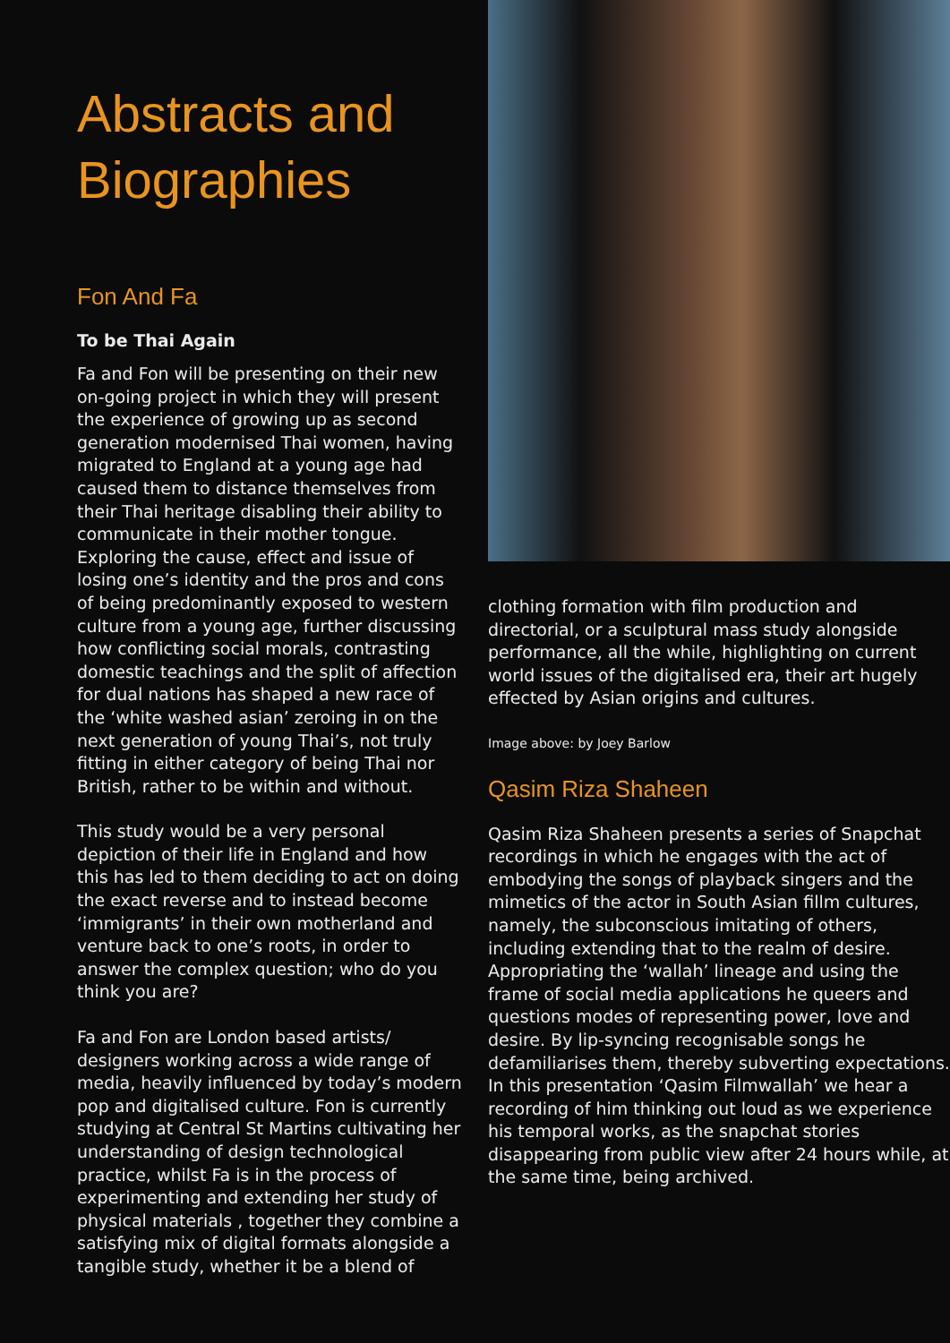Abstracts and Biographies
Fon And Fa
To be Thai Again
Fa and Fon will be presenting on their new on-going project in which they will present the experience of growing up as second generation modernised Thai women, having migrated to England at a young age had caused them to distance themselves from their Thai heritage disabling their ability to communicate in their mother tongue. Exploring the cause, effect and issue of losing one’s identity and the pros and cons of being predominantly exposed to western culture from a young age, further discussing how conflicting social morals, contrasting domestic teachings and the split of affection for dual nations has shaped a new race of the ‘white washed asian’ zeroing in on the next generation of young Thai’s, not truly fitting in either category of being Thai nor British, rather to be within and without.
This study would be a very personal depiction of their life in England and how this has led to them deciding to act on doing the exact reverse and to instead become ‘immigrants’ in their own motherland and venture back to one’s roots, in order to answer the complex question; who do you think you are?
Fa and Fon are London based artists/ designers working across a wide range of media, heavily influenced by today’s modern pop and digitalised culture. Fon is currently studying at Central St Martins cultivating her understanding of design technological practice, whilst Fa is in the process of experimenting and extending her study of physical materials , together they combine a satisfying mix of digital formats alongside a tangible study, whether it be a blend of
clothing formation with film production and directorial, or a sculptural mass study alongside performance, all the while, highlighting on current world issues of the digitalised era, their art hugely effected by Asian origins and cultures.
Image above: by Joey Barlow
Qasim Riza Shaheen
Qasim Riza Shaheen presents a series of Snapchat recordings in which he engages with the act of embodying the songs of playback singers and the mimetics of the actor in South Asian fillm cultures, namely, the subconscious imitating of others, including extending that to the realm of desire. Appropriating the ‘wallah’ lineage and using the frame of social media applications he queers and questions modes of representing power, love and desire. By lip-syncing recognisable songs he defamiliarises them, thereby subverting expectations. In this presentation ‘Qasim Filmwallah’ we hear a recording of him thinking out loud as we experience his temporal works, as the snapchat stories disappearing from public view after 24 hours while, at the same time, being archived.